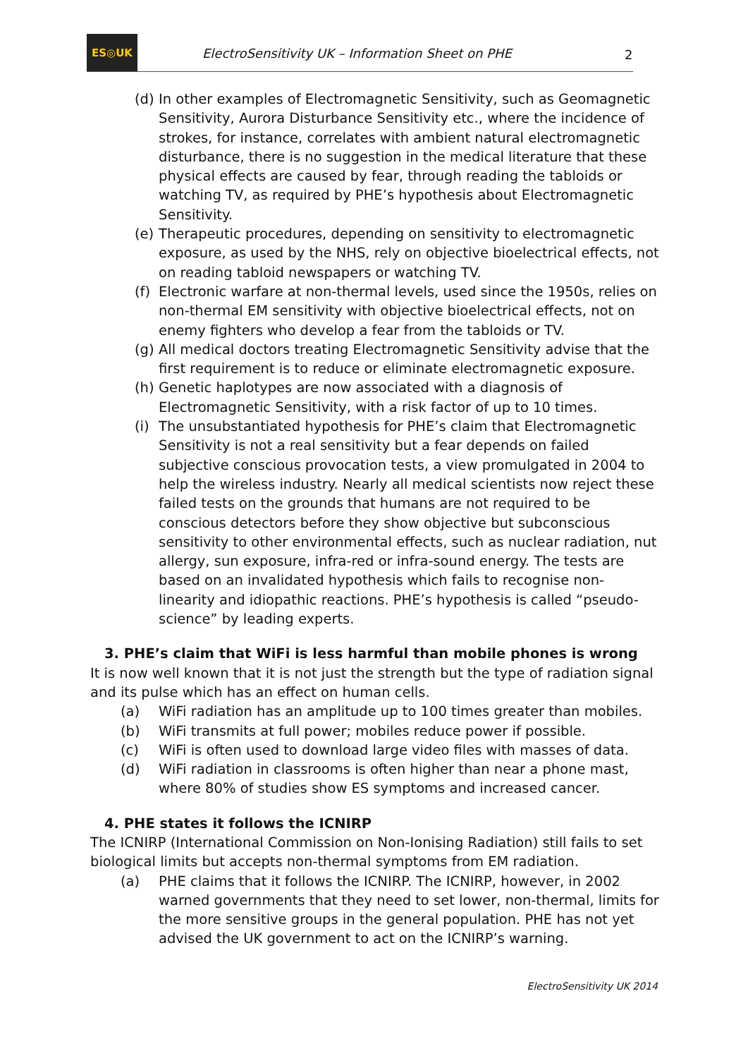ES◎UK
ElectroSensitivity UK – Information Sheet on PHE
2
(d) In other examples of Electromagnetic Sensitivity, such as Geomagnetic Sensitivity, Aurora Disturbance Sensitivity etc., where the incidence of strokes, for instance, correlates with ambient natural electromagnetic disturbance, there is no suggestion in the medical literature that these physical effects are caused by fear, through reading the tabloids or watching TV, as required by PHE’s hypothesis about Electromagnetic Sensitivity.
(e) Therapeutic procedures, depending on sensitivity to electromagnetic exposure, as used by the NHS, rely on objective bioelectrical effects, not on reading tabloid newspapers or watching TV.
(f) Electronic warfare at non-thermal levels, used since the 1950s, relies on non-thermal EM sensitivity with objective bioelectrical effects, not on enemy fighters who develop a fear from the tabloids or TV.
(g) All medical doctors treating Electromagnetic Sensitivity advise that the first requirement is to reduce or eliminate electromagnetic exposure.
(h) Genetic haplotypes are now associated with a diagnosis of Electromagnetic Sensitivity, with a risk factor of up to 10 times.
(i) The unsubstantiated hypothesis for PHE’s claim that Electromagnetic Sensitivity is not a real sensitivity but a fear depends on failed subjective conscious provocation tests, a view promulgated in 2004 to help the wireless industry. Nearly all medical scientists now reject these failed tests on the grounds that humans are not required to be conscious detectors before they show objective but subconscious sensitivity to other environmental effects, such as nuclear radiation, nut allergy, sun exposure, infra-red or infra-sound energy. The tests are based on an invalidated hypothesis which fails to recognise non-linearity and idiopathic reactions. PHE’s hypothesis is called “pseudo-science” by leading experts.
3. PHE’s claim that WiFi is less harmful than mobile phones is wrong
It is now well known that it is not just the strength but the type of radiation signal and its pulse which has an effect on human cells.
(a) WiFi radiation has an amplitude up to 100 times greater than mobiles.
(b) WiFi transmits at full power; mobiles reduce power if possible.
(c) WiFi is often used to download large video files with masses of data.
(d) WiFi radiation in classrooms is often higher than near a phone mast, where 80% of studies show ES symptoms and increased cancer.
4. PHE states it follows the ICNIRP
The ICNIRP (International Commission on Non-Ionising Radiation) still fails to set biological limits but accepts non-thermal symptoms from EM radiation.
(a) PHE claims that it follows the ICNIRP. The ICNIRP, however, in 2002 warned governments that they need to set lower, non-thermal, limits for the more sensitive groups in the general population. PHE has not yet advised the UK government to act on the ICNIRP’s warning.
ElectroSensitivity UK 2014